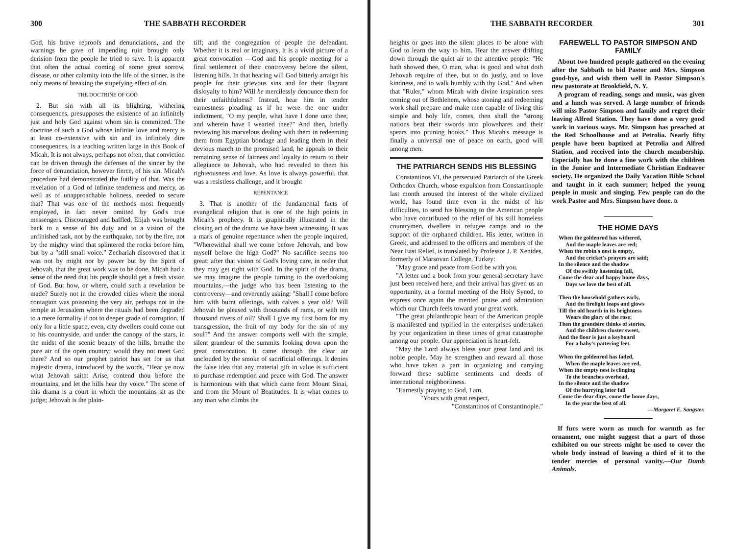300 THE SABBATH RECORDER
God, his brave reproofs and denunciations, and the warnings he gave of impending ruin brought only derision from the people he tried to save. It is apparent that often the actual coming of some great sorrow, disease, or other calamity into the life of the sinner, is the only means of breaking the stupefying effect of sin.
THE DOCTRINE OF GOD
2. But sin with all its blighting, withering consequences, presupposes the existence of an infinitely just and holy God against whom sin is committed. The doctrine of such a God whose infinite love and mercy is at least co-extensive with sin and its infinitely dire consequences, is a teaching written large in this Book of Micah. It is not always, perhaps not often, that conviction can be driven through the defenses of the sinner by the force of denunciation, however fierce, of his sin. Micah's procedure had demonstrated the futility of that. Was the revelation of a God of infinite tenderness and mercy, as well as of unapproachable holiness, needed to secure that? That was one of the methods most frequently employed, in fact never omitted by God's true messengers. Discouraged and baffled, Elijah was brought back to a sense of his duty and to a vision of the unfinished task, not by the earthquake, not by the fire, not by the mighty wind that splintered the rocks before him, but by a "still small voice." Zechariah discovered that it was not by might nor by power but by the Spirit of Jehovah, that the great work was to be done. Micah had a sense of the need that his people should get a fresh vision of God. But how, or where, could such a revelation be made? Surely not in the crowded cities where the moral contagion was poisoning the very air, perhaps not in the temple at Jerusalem where the rituals had been degraded to a mere formality if not to deeper grade of corruption. If only for a little space, even, city dwellers could come out to his countryside, and under the canopy of the stars, in the midst of the scenic beauty of the hills, breathe the pure air of the open country; would they not meet God there? And so our prophet patriot has set for us that majestic drama, introduced by the words, "Hear ye now what Jehovah saith: Arise, contend thou before the mountains, and let the hills hear thy voice." The scene of this drama is a court in which the mountains sit as the judge; Jehovah is the plain-
tiff; and the congregation of people the defendant. Whether it is real or imaginary, it is a vivid picture of a great convocation —God and his people meeting for a final settlement of their controversy before the silent, listening hills. In that hearing will God bitterly arraign his people for their grievous sins and for their flagrant disloyalty to him? Will he mercilessly denounce them for their unfaithfulness? Instead, hear him in tender earnestness pleading as if he were the one under indictment, "O my people, what have I done unto thee, and wherein have I wearied thee?" And then, briefly reviewing his marvelous dealing with them in redeeming them from Egyptian bondage and leading them in their devious march to the promised land, he appeals to their remaining sense of fairness and loyalty to return to their allegiance to Jehovah, who had revealed to them his righteousness and love. As love is always powerful, that was a resistless challenge, and it brought
REPENTANCE
3. That is another of the fundamental facts of evangelical religion that is one of the high points in Micah's prophecy. It is graphically illustrated in the closing act of the drama we have been witnessing. It was a mark of genuine repentance when the people inquired, "Wherewithal shall we come before Jehovah, and bow myself before the high God?" No sacrifice seems too great: after that vision of God's loving care, in order that they may get right with God. In the spirit of the drama, we may imagine the people turning to the overlooking mountains,—the judge who has been listening to the controversy—and reverently asking: "Shall I come before him with burnt offerings, with calves a year old? Will Jehovah be pleased with thousands of rams, or with ten thousand rivers of oil? Shall I give my first born for my transgression, the fruit of my body for the sin of my soul?" And the answer comports well with the simple, silent grandeur of the summits looking down upon the great convocation. It came through the clear air unclouded by the smoke of sacrificial offerings. It denies the false idea that any material gift in value is sufficient to purchase redemption and peace with God. The answer is harmonious with that which came from Mount Sinai, and from the Mount of Beatitudes. It is what comes to any man who climbs the
THE SABBATH RECORDER 301
heights or goes into the silent places to be alone with God to learn the way to him. Hear the answer drifting down through the quiet air to the attentive people: "He hath showed thee, O man, what is good and what doth Jehovah require of thee, but to do justly, and to love kindness, and to walk humbly with thy God." And when that "Ruler," whom Micah with divine inspiration sees coming out of Bethlehem, whose atoning and redeeming work shall prepare and make men capable of living this simple and holy life, comes, then shall the "strong nations beat their swords into plowshares and their spears into pruning hooks." Thus Micah's message is finally a universal one of peace on earth, good will among men.
THE PATRIARCH SENDS HIS BLESSING
Constantinos VI, the persecuted Patriarch of the Greek Orthodox Church, whose expulsion from Constantinople last month aroused the interest of the whole civilized world, has found time even in the midst of his difficulties, to send his blessing to the American people who have contributed to the relief of his still homeless countrymen, dwellers in refugee camps and to the support of the orphaned children. His letter, written in Greek, and addressed to the officers and members of the Near East Relief, is translated by Professor J. P. Xenides, formerly of Marsovan College, Turkey:
"May grace and peace from God be with you.
"A letter and a book from your general secretary have just been received here, and their arrival has given us an opportunity, at a formal meeting of the Holy Synod, to express once again the merited praise and admiration which our Church feels toward your great work.
"The great philanthropic heart of the American people is manifested and typified in the enterprises undertaken by your organization in these times of great catastrophe among our people. Our appreciation is heart-felt.
"May the Lord always bless your great land and its noble people. May he strengthen and reward all those who have taken a part in organizing and carrying forward these sublime sentiments and deeds of international neighborliness.
"Earnestly praying to God, I am,
"Yours with great respect,
"Constantinos of Constantinople."
FAREWELL TO PASTOR SIMPSON AND FAMILY
About two hundred people gathered on the evening after the Sabbath to bid Pastor and Mrs. Simpson good-bye, and wish them well in Pastor Simpson's new pastorate at Brookfield, N. Y.
A program of reading, songs and music, was given and a lunch was served. A large number of friends will miss Pastor Simpson and family and regret their leaving Alfred Station. They have done a very good work in various ways. Mr. Simpson has preached at the Red Schoolhouse and at Petrolia. Nearly fifty people have been baptized at Petrolia and Alfred Station, and received into the church membership. Especially has he done a fine work with the children in the Junior and Intermediate Christian Endeavor society. He organized the Daily Vacation Bible School and taught in it each summer; helped the young people in music and singing. Few people can do the work Pastor and Mrs. Simpson have done. B.
THE HOME DAYS
When the goldenrod has withered,
And the maple leaves are red;
When the robin's nest is empty,
And the cricket's prayers are said;
In the silence and the shadow
Of the swiftly hastening fall,
Come the dear and happy home days,
Days we love the best of all.
Then the household gathers early,
And the firelight leaps and glows
Till the old hearth in its brightness
Wears the glory of the rose;
Then the grandsire thinks of stories,
And the children cluster sweet,
And the floor is just a keyboard
For a baby's pattering feet.
When the goldenrod has faded,
When the maple leaves are red,
When the empty nest is clinging
To the branches overhead,
In the silence and the shadow
Of the hurrying later fall
Come the dear days, come the home days,
In the year the best of all.
—Margaret E. Sangster.
If furs were worn as much for warmth as for ornament, one might suggest that a part of those exhibited on our streets might be used to cover the whole body instead of leaving a third of it to the tender mercies of personal vanity.—Our Dumb Animals.